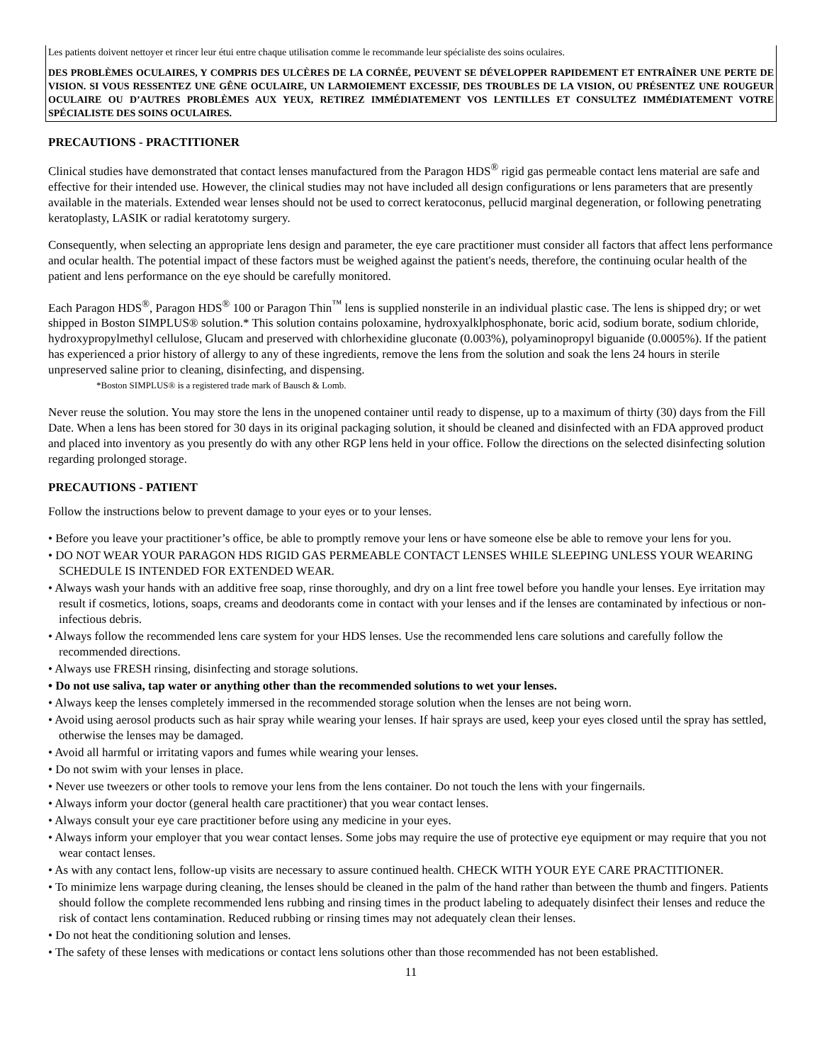Les patients doivent nettoyer et rincer leur étui entre chaque utilisation comme le recommande leur spécialiste des soins oculaires.
DES PROBLÈMES OCULAIRES, Y COMPRIS DES ULCÈRES DE LA CORNÉE, PEUVENT SE DÉVELOPPER RAPIDEMENT ET ENTRAÎNER UNE PERTE DE VISION. SI VOUS RESSENTEZ UNE GÊNE OCULAIRE, UN LARMOIEMENT EXCESSIF, DES TROUBLES DE LA VISION, OU PRÉSENTEZ UNE ROUGEUR OCULAIRE OU D’AUTRES PROBLÈMES AUX YEUX, RETIREZ IMMÉDIATEMENT VOS LENTILLES ET CONSULTEZ IMMÉDIATEMENT VOTRE SPÉCIALISTE DES SOINS OCULAIRES.
PRECAUTIONS - PRACTITIONER
Clinical studies have demonstrated that contact lenses manufactured from the Paragon HDS<sup>®</sup> rigid gas permeable contact lens material are safe and effective for their intended use. However, the clinical studies may not have included all design configurations or lens parameters that are presently available in the materials. Extended wear lenses should not be used to correct keratoconus, pellucid marginal degeneration, or following penetrating keratoplasty, LASIK or radial keratotomy surgery.
Consequently, when selecting an appropriate lens design and parameter, the eye care practitioner must consider all factors that affect lens performance and ocular health. The potential impact of these factors must be weighed against the patient's needs, therefore, the continuing ocular health of the patient and lens performance on the eye should be carefully monitored.
Each Paragon HDS<sup>®</sup>, Paragon HDS<sup>®</sup> 100 or Paragon Thin<sup>™</sup> lens is supplied nonsterile in an individual plastic case. The lens is shipped dry; or wet shipped in Boston SIMPLUS® solution.* This solution contains poloxamine, hydroxyalklphosphonate, boric acid, sodium borate, sodium chloride, hydroxypropylmethyl cellulose, Glucam and preserved with chlorhexidine gluconate (0.003%), polyaminopropyl biguanide (0.0005%). If the patient has experienced a prior history of allergy to any of these ingredients, remove the lens from the solution and soak the lens 24 hours in sterile unpreserved saline prior to cleaning, disinfecting, and dispensing.
*Boston SIMPLUS® is a registered trade mark of Bausch & Lomb.
Never reuse the solution. You may store the lens in the unopened container until ready to dispense, up to a maximum of thirty (30) days from the Fill Date. When a lens has been stored for 30 days in its original packaging solution, it should be cleaned and disinfected with an FDA approved product and placed into inventory as you presently do with any other RGP lens held in your office. Follow the directions on the selected disinfecting solution regarding prolonged storage.
PRECAUTIONS - PATIENT
Follow the instructions below to prevent damage to your eyes or to your lenses.
• Before you leave your practitioner’s office, be able to promptly remove your lens or have someone else be able to remove your lens for you.
• DO NOT WEAR YOUR PARAGON HDS RIGID GAS PERMEABLE CONTACT LENSES WHILE SLEEPING UNLESS YOUR WEARING SCHEDULE IS INTENDED FOR EXTENDED WEAR.
• Always wash your hands with an additive free soap, rinse thoroughly, and dry on a lint free towel before you handle your lenses. Eye irritation may result if cosmetics, lotions, soaps, creams and deodorants come in contact with your lenses and if the lenses are contaminated by infectious or non-infectious debris.
• Always follow the recommended lens care system for your HDS lenses. Use the recommended lens care solutions and carefully follow the recommended directions.
• Always use FRESH rinsing, disinfecting and storage solutions.
• Do not use saliva, tap water or anything other than the recommended solutions to wet your lenses.
• Always keep the lenses completely immersed in the recommended storage solution when the lenses are not being worn.
• Avoid using aerosol products such as hair spray while wearing your lenses. If hair sprays are used, keep your eyes closed until the spray has settled, otherwise the lenses may be damaged.
• Avoid all harmful or irritating vapors and fumes while wearing your lenses.
• Do not swim with your lenses in place.
• Never use tweezers or other tools to remove your lens from the lens container. Do not touch the lens with your fingernails.
• Always inform your doctor (general health care practitioner) that you wear contact lenses.
• Always consult your eye care practitioner before using any medicine in your eyes.
• Always inform your employer that you wear contact lenses. Some jobs may require the use of protective eye equipment or may require that you not wear contact lenses.
• As with any contact lens, follow-up visits are necessary to assure continued health. CHECK WITH YOUR EYE CARE PRACTITIONER.
• To minimize lens warpage during cleaning, the lenses should be cleaned in the palm of the hand rather than between the thumb and fingers. Patients should follow the complete recommended lens rubbing and rinsing times in the product labeling to adequately disinfect their lenses and reduce the risk of contact lens contamination. Reduced rubbing or rinsing times may not adequately clean their lenses.
• Do not heat the conditioning solution and lenses.
• The safety of these lenses with medications or contact lens solutions other than those recommended has not been established.
11